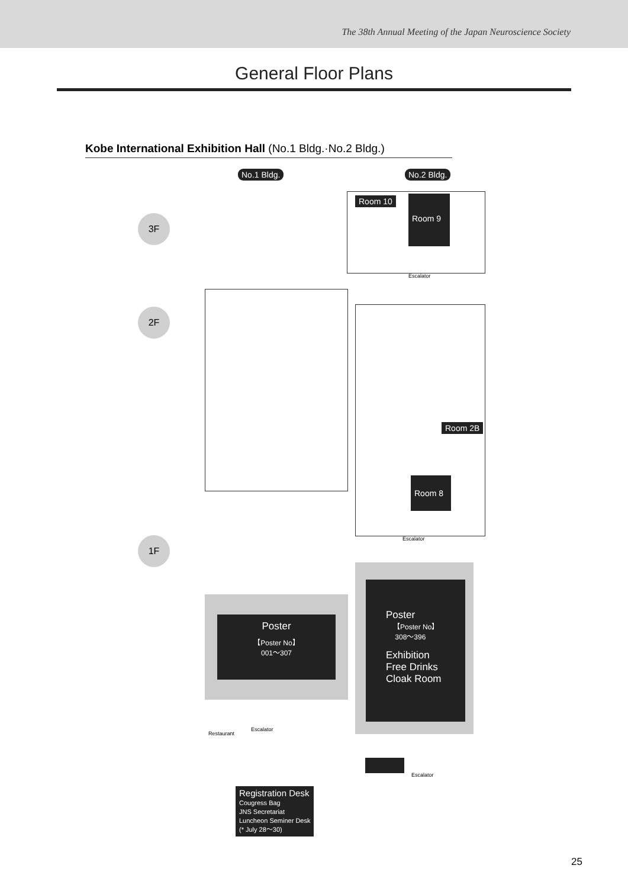The 38th Annual Meeting of the Japan Neuroscience Society
General Floor Plans
Kobe International Exhibition Hall (No.1 Bldg.·No.2 Bldg.)
No.1 Bldg. No.2 Bldg.
3F
2F
1F
Room 10 Room 9
Escalator
Room 2B
Room 8
Escalator
Poster
【Poster No】
001～307
Poster
【Poster No】
308～396
Exhibition
Free Drinks
Cloak Room
Restaurant
Escalator
Escalator
Registration Desk
Cougress Bag
JNS Secretariat
Luncheon Seminer Desk
(* July 28～30)
25